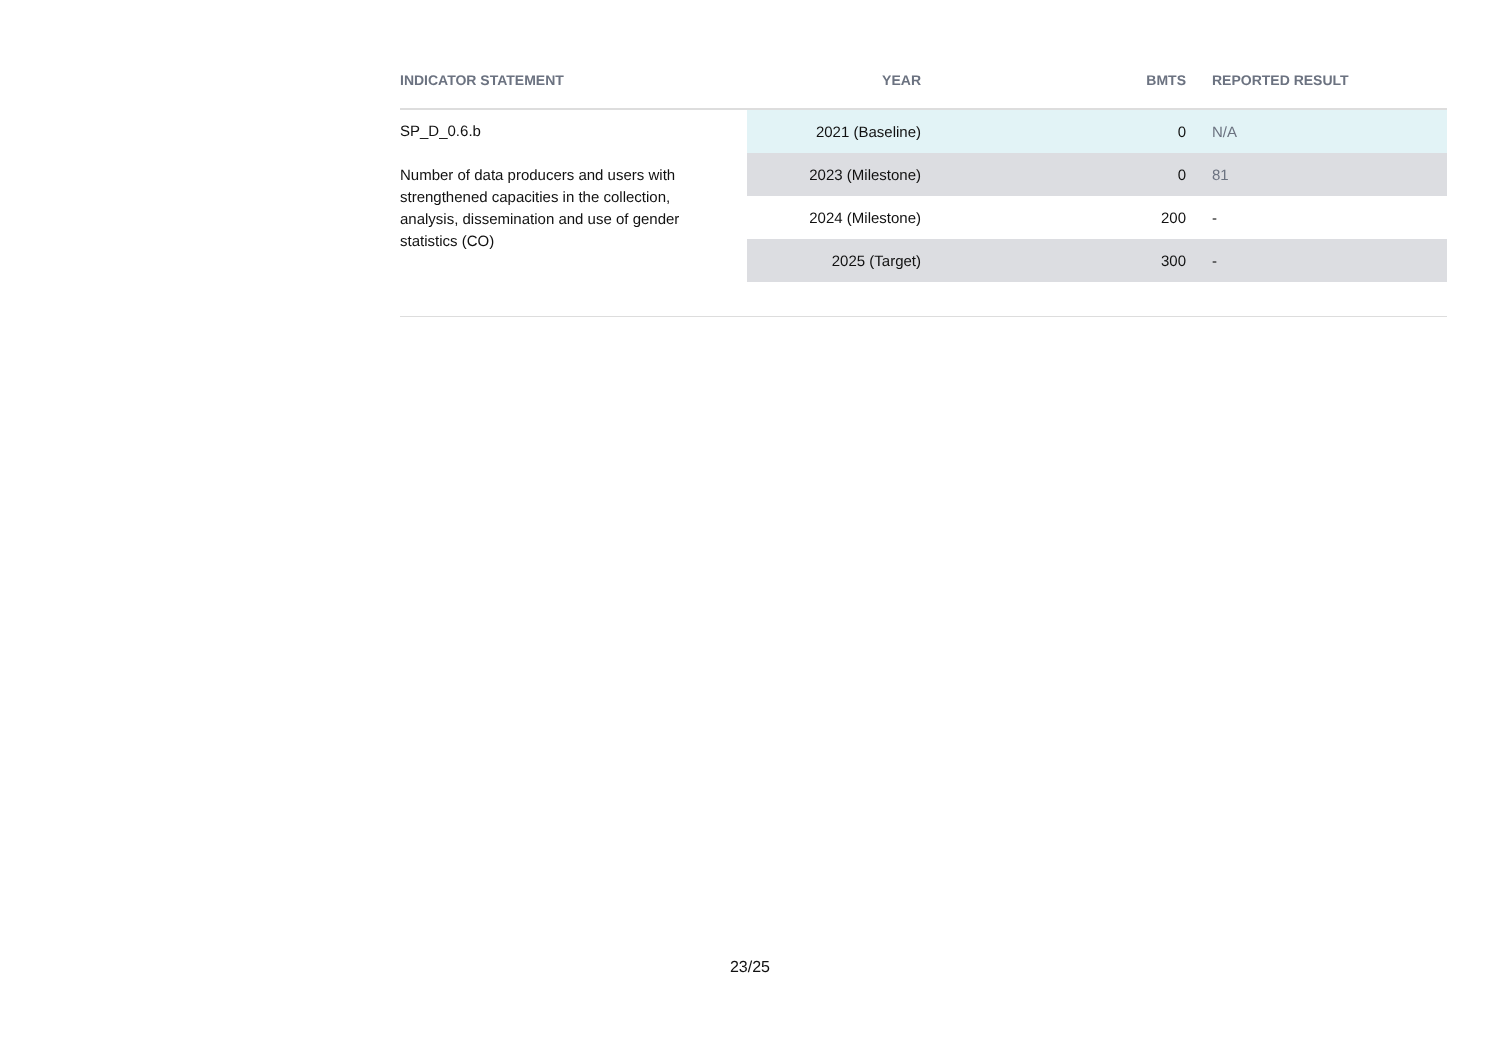| INDICATOR STATEMENT | YEAR | BMTS | REPORTED RESULT |
| --- | --- | --- | --- |
| SP_D_0.6.b Number of data producers and users with strengthened capacities in the collection, analysis, dissemination and use of gender statistics (CO) | 2021 (Baseline) | 0 | N/A |
| | 2023 (Milestone) | 0 | 81 |
| | 2024 (Milestone) | 200 | - |
| | 2025 (Target) | 300 | - |
23/25